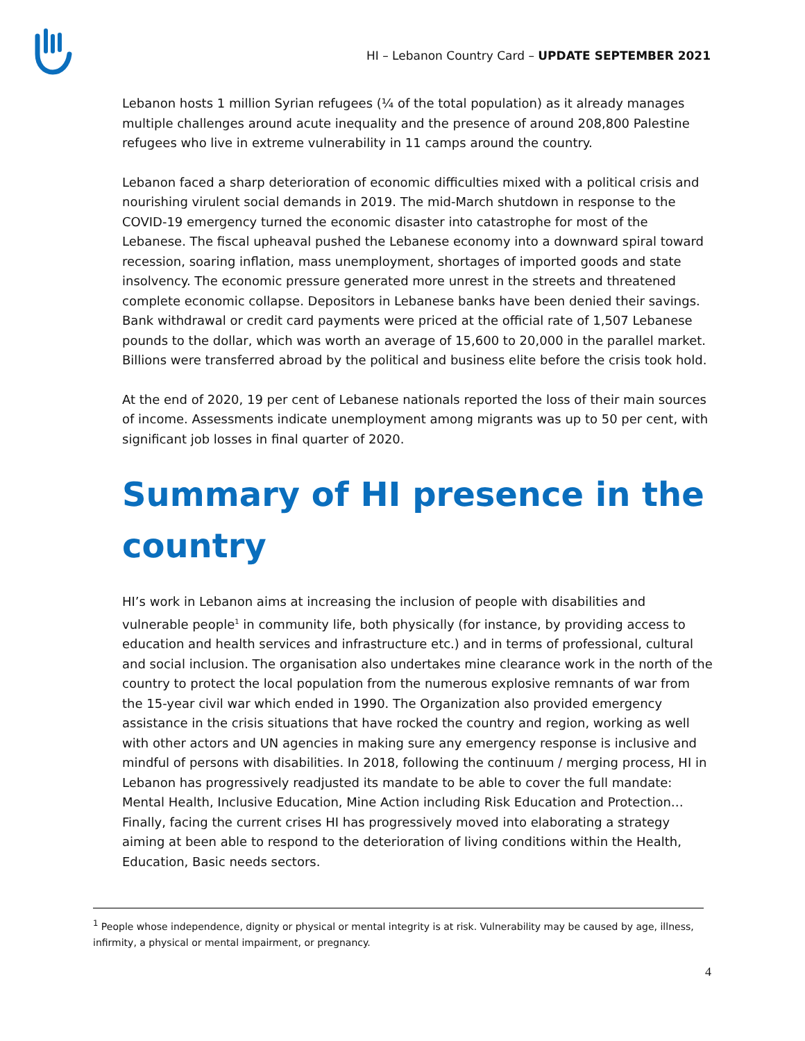HI – Lebanon Country Card – UPDATE SEPTEMBER 2021
Lebanon hosts 1 million Syrian refugees (¼ of the total population) as it already manages multiple challenges around acute inequality and the presence of around 208,800 Palestine refugees who live in extreme vulnerability in 11 camps around the country.
Lebanon faced a sharp deterioration of economic difficulties mixed with a political crisis and nourishing virulent social demands in 2019. The mid-March shutdown in response to the COVID-19 emergency turned the economic disaster into catastrophe for most of the Lebanese. The fiscal upheaval pushed the Lebanese economy into a downward spiral toward recession, soaring inflation, mass unemployment, shortages of imported goods and state insolvency. The economic pressure generated more unrest in the streets and threatened complete economic collapse. Depositors in Lebanese banks have been denied their savings. Bank withdrawal or credit card payments were priced at the official rate of 1,507 Lebanese pounds to the dollar, which was worth an average of 15,600 to 20,000 in the parallel market. Billions were transferred abroad by the political and business elite before the crisis took hold.
At the end of 2020, 19 per cent of Lebanese nationals reported the loss of their main sources of income. Assessments indicate unemployment among migrants was up to 50 per cent, with significant job losses in final quarter of 2020.
Summary of HI presence in the country
HI’s work in Lebanon aims at increasing the inclusion of people with disabilities and vulnerable people<sup>1</sup> in community life, both physically (for instance, by providing access to education and health services and infrastructure etc.) and in terms of professional, cultural and social inclusion. The organisation also undertakes mine clearance work in the north of the country to protect the local population from the numerous explosive remnants of war from the 15-year civil war which ended in 1990. The Organization also provided emergency assistance in the crisis situations that have rocked the country and region, working as well with other actors and UN agencies in making sure any emergency response is inclusive and mindful of persons with disabilities. In 2018, following the continuum / merging process, HI in Lebanon has progressively readjusted its mandate to be able to cover the full mandate: Mental Health, Inclusive Education, Mine Action including Risk Education and Protection… Finally, facing the current crises HI has progressively moved into elaborating a strategy aiming at been able to respond to the deterioration of living conditions within the Health, Education, Basic needs sectors.
<sup>1</sup> People whose independence, dignity or physical or mental integrity is at risk. Vulnerability may be caused by age, illness, infirmity, a physical or mental impairment, or pregnancy.
4